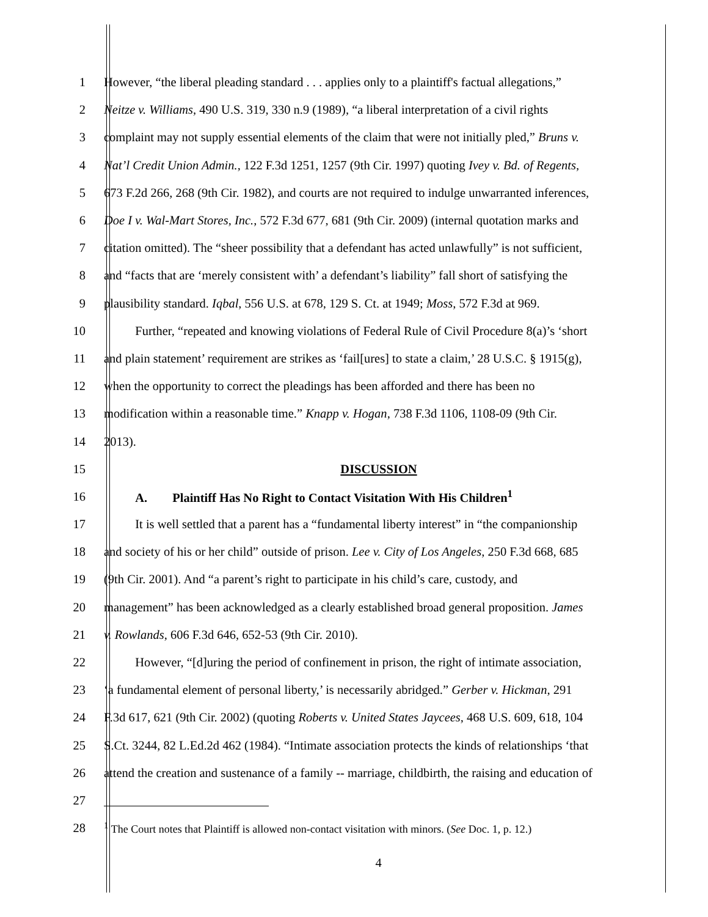1 However, “the liberal pleading standard . . . applies only to a plaintiff's factual allegations,”
2 Neitze v. Williams, 490 U.S. 319, 330 n.9 (1989), “a liberal interpretation of a civil rights
3 complaint may not supply essential elements of the claim that were not initially pled,” Bruns v.
4 Nat’l Credit Union Admin., 122 F.3d 1251, 1257 (9th Cir. 1997) quoting Ivey v. Bd. of Regents,
5 673 F.2d 266, 268 (9th Cir. 1982), and courts are not required to indulge unwarranted inferences,
6 Doe I v. Wal-Mart Stores, Inc., 572 F.3d 677, 681 (9th Cir. 2009) (internal quotation marks and
7 citation omitted). The “sheer possibility that a defendant has acted unlawfully” is not sufficient,
8 and “facts that are ‘merely consistent with’ a defendant’s liability” fall short of satisfying the
9 plausibility standard. Iqbal, 556 U.S. at 678, 129 S. Ct. at 1949; Moss, 572 F.3d at 969.
10    Further, “repeated and knowing violations of Federal Rule of Civil Procedure 8(a)’s ‘short
11 and plain statement’ requirement are strikes as ‘fail[ures] to state a claim,’ 28 U.S.C. § 1915(g),
12 when the opportunity to correct the pleadings has been afforded and there has been no
13 modification within a reasonable time.” Knapp v. Hogan, 738 F.3d 1106, 1108-09 (9th Cir.
14 2013).
15 DISCUSSION
16    A.  Plaintiff Has No Right to Contact Visitation With His Children<sup>1</sup>
17    It is well settled that a parent has a “fundamental liberty interest” in “the companionship
18 and society of his or her child” outside of prison. Lee v. City of Los Angeles, 250 F.3d 668, 685
19 (9th Cir. 2001). And “a parent’s right to participate in his child’s care, custody, and
20 management” has been acknowledged as a clearly established broad general proposition. James
21 v. Rowlands, 606 F.3d 646, 652-53 (9th Cir. 2010).
22    However, “[d]uring the period of confinement in prison, the right of intimate association,
23 ‘a fundamental element of personal liberty,’ is necessarily abridged.” Gerber v. Hickman, 291
24 F.3d 617, 621 (9th Cir. 2002) (quoting Roberts v. United States Jaycees, 468 U.S. 609, 618, 104
25 S.Ct. 3244, 82 L.Ed.2d 462 (1984). “Intimate association protects the kinds of relationships ‘that
26 attend the creation and sustenance of a family -- marriage, childbirth, the raising and education of
27
28 <sup>1</sup> The Court notes that Plaintiff is allowed non-contact visitation with minors. (See Doc. 1, p. 12.)
4